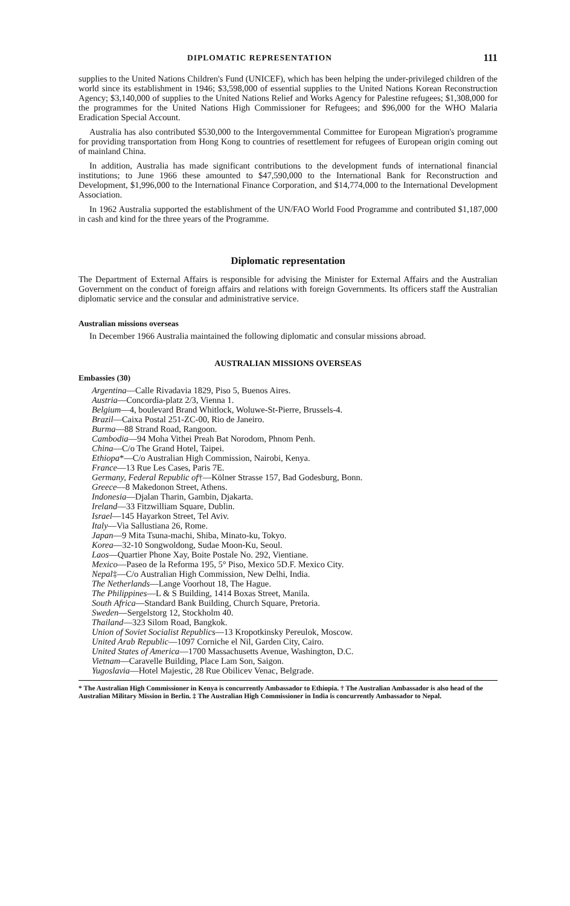DIPLOMATIC REPRESENTATION 111
supplies to the United Nations Children's Fund (UNICEF), which has been helping the under-privileged children of the world since its establishment in 1946; $3,598,000 of essential supplies to the United Nations Korean Reconstruction Agency; $3,140,000 of supplies to the United Nations Relief and Works Agency for Palestine refugees; $1,308,000 for the programmes for the United Nations High Commissioner for Refugees; and $96,000 for the WHO Malaria Eradication Special Account.
Australia has also contributed $530,000 to the Intergovernmental Committee for European Migration's programme for providing transportation from Hong Kong to countries of resettlement for refugees of European origin coming out of mainland China.
In addition, Australia has made significant contributions to the development funds of international financial institutions; to June 1966 these amounted to $47,590,000 to the International Bank for Reconstruction and Development, $1,996,000 to the International Finance Corporation, and $14,774,000 to the International Development Association.
In 1962 Australia supported the establishment of the UN/FAO World Food Programme and contributed $1,187,000 in cash and kind for the three years of the Programme.
Diplomatic representation
The Department of External Affairs is responsible for advising the Minister for External Affairs and the Australian Government on the conduct of foreign affairs and relations with foreign Governments. Its officers staff the Australian diplomatic service and the consular and administrative service.
Australian missions overseas
In December 1966 Australia maintained the following diplomatic and consular missions abroad.
AUSTRALIAN MISSIONS OVERSEAS
Embassies (30)
Argentina—Calle Rivadavia 1829, Piso 5, Buenos Aires.
Austria—Concordia-platz 2/3, Vienna 1.
Belgium—4, boulevard Brand Whitlock, Woluwe-St-Pierre, Brussels-4.
Brazil—Caixa Postal 251-ZC-00, Rio de Janeiro.
Burma—88 Strand Road, Rangoon.
Cambodia—94 Moha Vithei Preah Bat Norodom, Phnom Penh.
China—C/o The Grand Hotel, Taipei.
Ethiopa*—C/o Australian High Commission, Nairobi, Kenya.
France—13 Rue Les Cases, Paris 7E.
Germany, Federal Republic of†—Kölner Strasse 157, Bad Godesburg, Bonn.
Greece—8 Makedonon Street, Athens.
Indonesia—Djalan Tharin, Gambin, Djakarta.
Ireland—33 Fitzwilliam Square, Dublin.
Israel—145 Hayarkon Street, Tel Aviv.
Italy—Via Sallustiana 26, Rome.
Japan—9 Mita Tsuna-machi, Shiba, Minato-ku, Tokyo.
Korea—32-10 Songwoldong, Sudae Moon-Ku, Seoul.
Laos—Quartier Phone Xay, Boite Postale No. 292, Vientiane.
Mexico—Paseo de la Reforma 195, 5° Piso, Mexico 5D.F. Mexico City.
Nepal‡—C/o Australian High Commission, New Delhi, India.
The Netherlands—Lange Voorhout 18, The Hague.
The Philippines—L & S Building, 1414 Boxas Street, Manila.
South Africa—Standard Bank Building, Church Square, Pretoria.
Sweden—Sergelstorg 12, Stockholm 40.
Thailand—323 Silom Road, Bangkok.
Union of Soviet Socialist Republics—13 Kropotkinsky Pereulok, Moscow.
United Arab Republic—1097 Corniche el Nil, Garden City, Cairo.
United States of America—1700 Massachusetts Avenue, Washington, D.C.
Vietnam—Caravelle Building, Place Lam Son, Saigon.
Yugoslavia—Hotel Majestic, 28 Rue Obilicev Venac, Belgrade.
* The Australian High Commissioner in Kenya is concurrently Ambassador to Ethiopia. † The Australian Ambassador is also head of the Australian Military Mission in Berlin. ‡ The Australian High Commissioner in India is concurrently Ambassador to Nepal.